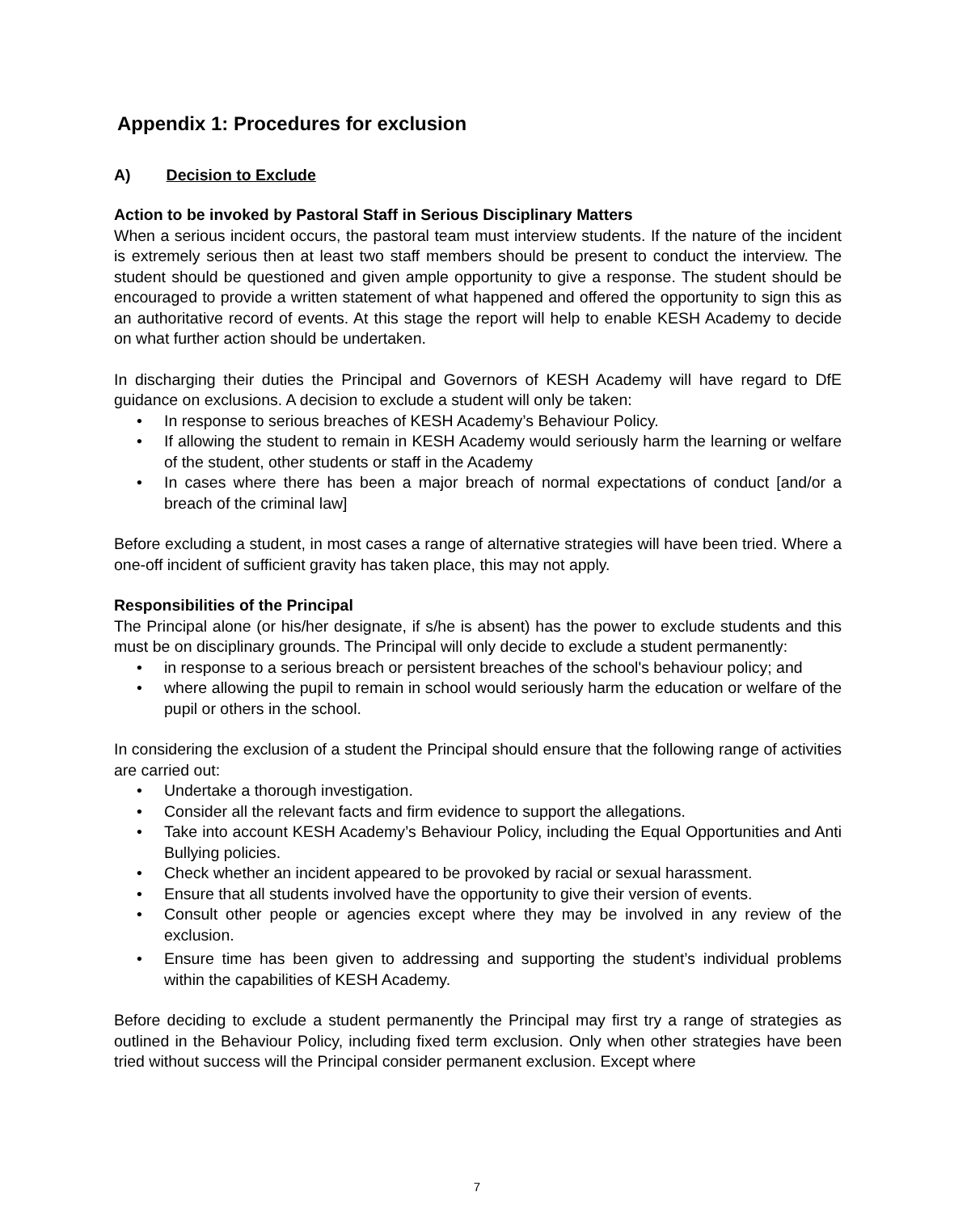Appendix 1: Procedures for exclusion
A) Decision to Exclude
Action to be invoked by Pastoral Staff in Serious Disciplinary Matters
When a serious incident occurs, the pastoral team must interview students. If the nature of the incident is extremely serious then at least two staff members should be present to conduct the interview. The student should be questioned and given ample opportunity to give a response. The student should be encouraged to provide a written statement of what happened and offered the opportunity to sign this as an authoritative record of events. At this stage the report will help to enable KESH Academy to decide on what further action should be undertaken.
In discharging their duties the Principal and Governors of KESH Academy will have regard to DfE guidance on exclusions. A decision to exclude a student will only be taken:
• In response to serious breaches of KESH Academy’s Behaviour Policy.
• If allowing the student to remain in KESH Academy would seriously harm the learning or welfare of the student, other students or staff in the Academy
• In cases where there has been a major breach of normal expectations of conduct [and/or a breach of the criminal law]
Before excluding a student, in most cases a range of alternative strategies will have been tried. Where a one-off incident of sufficient gravity has taken place, this may not apply.
Responsibilities of the Principal
The Principal alone (or his/her designate, if s/he is absent) has the power to exclude students and this must be on disciplinary grounds. The Principal will only decide to exclude a student permanently:
• in response to a serious breach or persistent breaches of the school's behaviour policy; and
• where allowing the pupil to remain in school would seriously harm the education or welfare of the pupil or others in the school.
In considering the exclusion of a student the Principal should ensure that the following range of activities are carried out:
• Undertake a thorough investigation.
• Consider all the relevant facts and firm evidence to support the allegations.
• Take into account KESH Academy’s Behaviour Policy, including the Equal Opportunities and Anti Bullying policies.
• Check whether an incident appeared to be provoked by racial or sexual harassment.
• Ensure that all students involved have the opportunity to give their version of events.
• Consult other people or agencies except where they may be involved in any review of the exclusion.
• Ensure time has been given to addressing and supporting the student’s individual problems within the capabilities of KESH Academy.
Before deciding to exclude a student permanently the Principal may first try a range of strategies as outlined in the Behaviour Policy, including fixed term exclusion. Only when other strategies have been tried without success will the Principal consider permanent exclusion. Except where
7